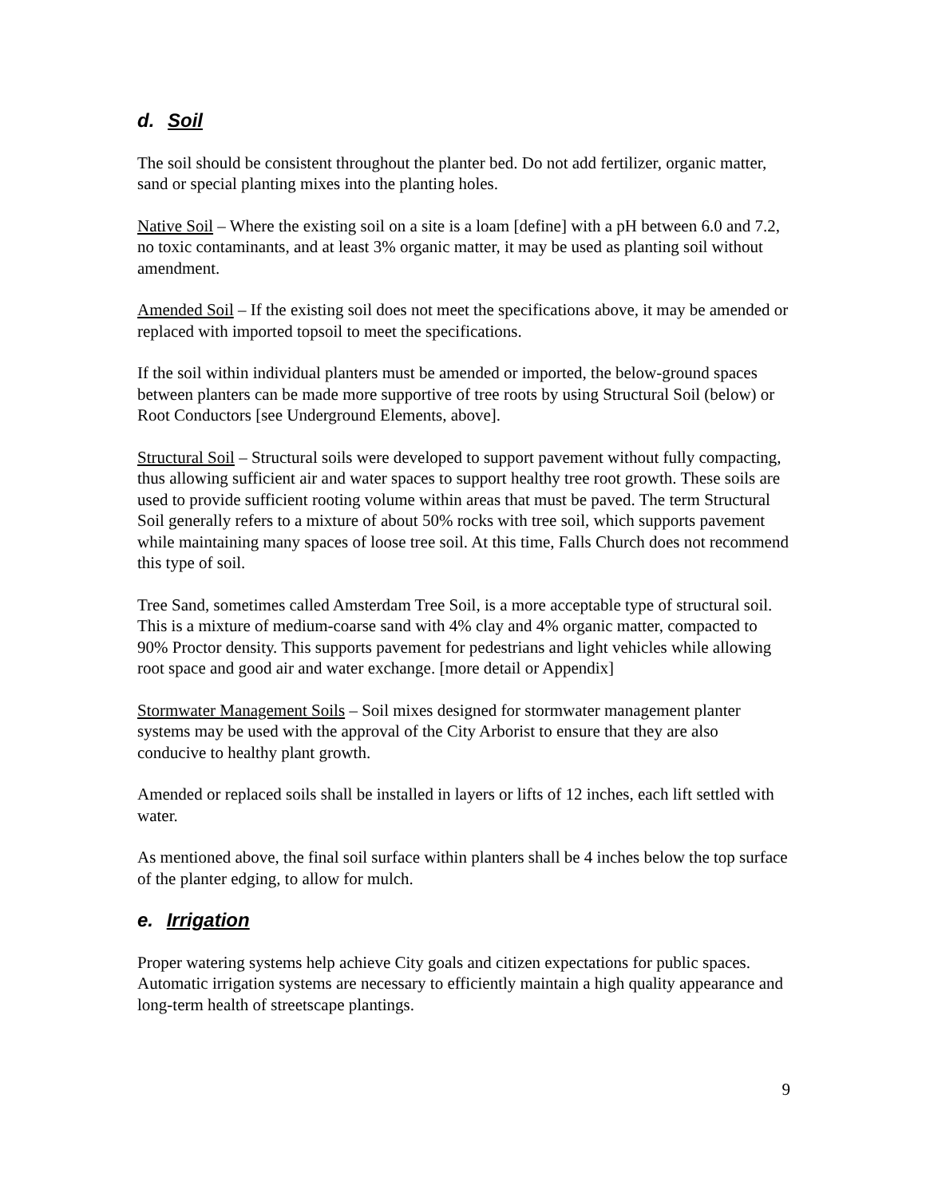d. Soil
The soil should be consistent throughout the planter bed. Do not add fertilizer, organic matter, sand or special planting mixes into the planting holes.
Native Soil – Where the existing soil on a site is a loam [define] with a pH between 6.0 and 7.2, no toxic contaminants, and at least 3% organic matter, it may be used as planting soil without amendment.
Amended Soil – If the existing soil does not meet the specifications above, it may be amended or replaced with imported topsoil to meet the specifications.
If the soil within individual planters must be amended or imported, the below-ground spaces between planters can be made more supportive of tree roots by using Structural Soil (below) or Root Conductors [see Underground Elements, above].
Structural Soil – Structural soils were developed to support pavement without fully compacting, thus allowing sufficient air and water spaces to support healthy tree root growth. These soils are used to provide sufficient rooting volume within areas that must be paved. The term Structural Soil generally refers to a mixture of about 50% rocks with tree soil, which supports pavement while maintaining many spaces of loose tree soil. At this time, Falls Church does not recommend this type of soil.
Tree Sand, sometimes called Amsterdam Tree Soil, is a more acceptable type of structural soil. This is a mixture of medium-coarse sand with 4% clay and 4% organic matter, compacted to 90% Proctor density. This supports pavement for pedestrians and light vehicles while allowing root space and good air and water exchange. [more detail or Appendix]
Stormwater Management Soils – Soil mixes designed for stormwater management planter systems may be used with the approval of the City Arborist to ensure that they are also conducive to healthy plant growth.
Amended or replaced soils shall be installed in layers or lifts of 12 inches, each lift settled with water.
As mentioned above, the final soil surface within planters shall be 4 inches below the top surface of the planter edging, to allow for mulch.
e. Irrigation
Proper watering systems help achieve City goals and citizen expectations for public spaces. Automatic irrigation systems are necessary to efficiently maintain a high quality appearance and long-term health of streetscape plantings.
9